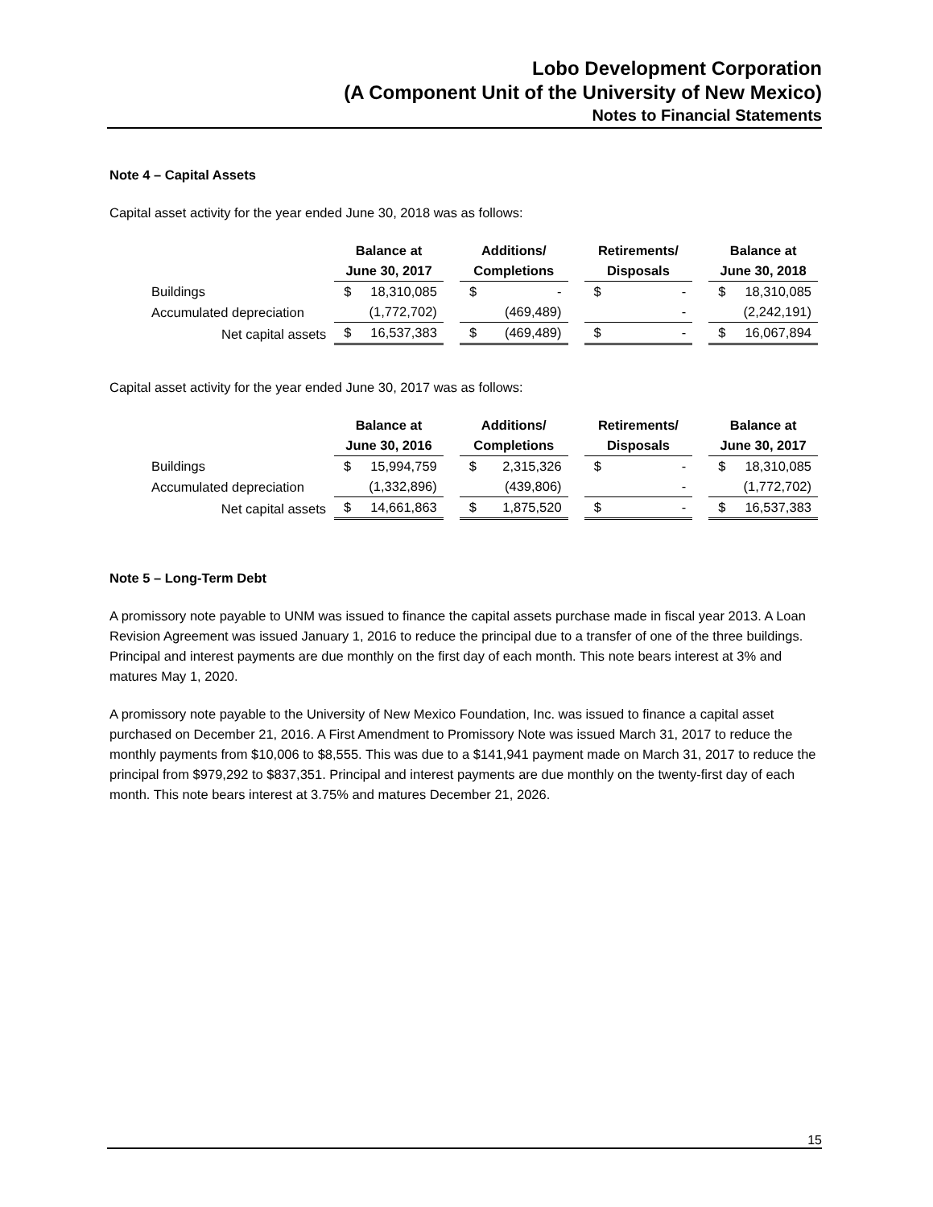Lobo Development Corporation
(A Component Unit of the University of New Mexico)
Notes to Financial Statements
Note 4 – Capital Assets
Capital asset activity for the year ended June 30, 2018 was as follows:
| | Balance at | | Additions/ | | Retirements/ | | Balance at |
| --- | --- | --- | --- | --- | --- | --- | --- |
| | June 30, 2017 | | Completions | | Disposals | | June 30, 2018 |
| Buildings | $ 18,310,085 | | $ - | | $ - | | $ 18,310,085 |
| Accumulated depreciation | (1,772,702) | | (469,489) | | - | | (2,242,191) |
| Net capital assets | $ 16,537,383 | | $ (469,489) | | $ - | | $ 16,067,894 |
Capital asset activity for the year ended June 30, 2017 was as follows:
| | Balance at | | Additions/ | | Retirements/ | | Balance at |
| --- | --- | --- | --- | --- | --- | --- | --- |
| | June 30, 2016 | | Completions | | Disposals | | June 30, 2017 |
| Buildings | $ 15,994,759 | | $ 2,315,326 | | $ - | | $ 18,310,085 |
| Accumulated depreciation | (1,332,896) | | (439,806) | | - | | (1,772,702) |
| Net capital assets | $ 14,661,863 | | $ 1,875,520 | | $ - | | $ 16,537,383 |
Note 5 – Long-Term Debt
A promissory note payable to UNM was issued to finance the capital assets purchase made in fiscal year 2013. A Loan Revision Agreement was issued January 1, 2016 to reduce the principal due to a transfer of one of the three buildings. Principal and interest payments are due monthly on the first day of each month. This note bears interest at 3% and matures May 1, 2020.
A promissory note payable to the University of New Mexico Foundation, Inc. was issued to finance a capital asset purchased on December 21, 2016. A First Amendment to Promissory Note was issued March 31, 2017 to reduce the monthly payments from $10,006 to $8,555. This was due to a $141,941 payment made on March 31, 2017 to reduce the principal from $979,292 to $837,351. Principal and interest payments are due monthly on the twenty-first day of each month. This note bears interest at 3.75% and matures December 21, 2026.
15